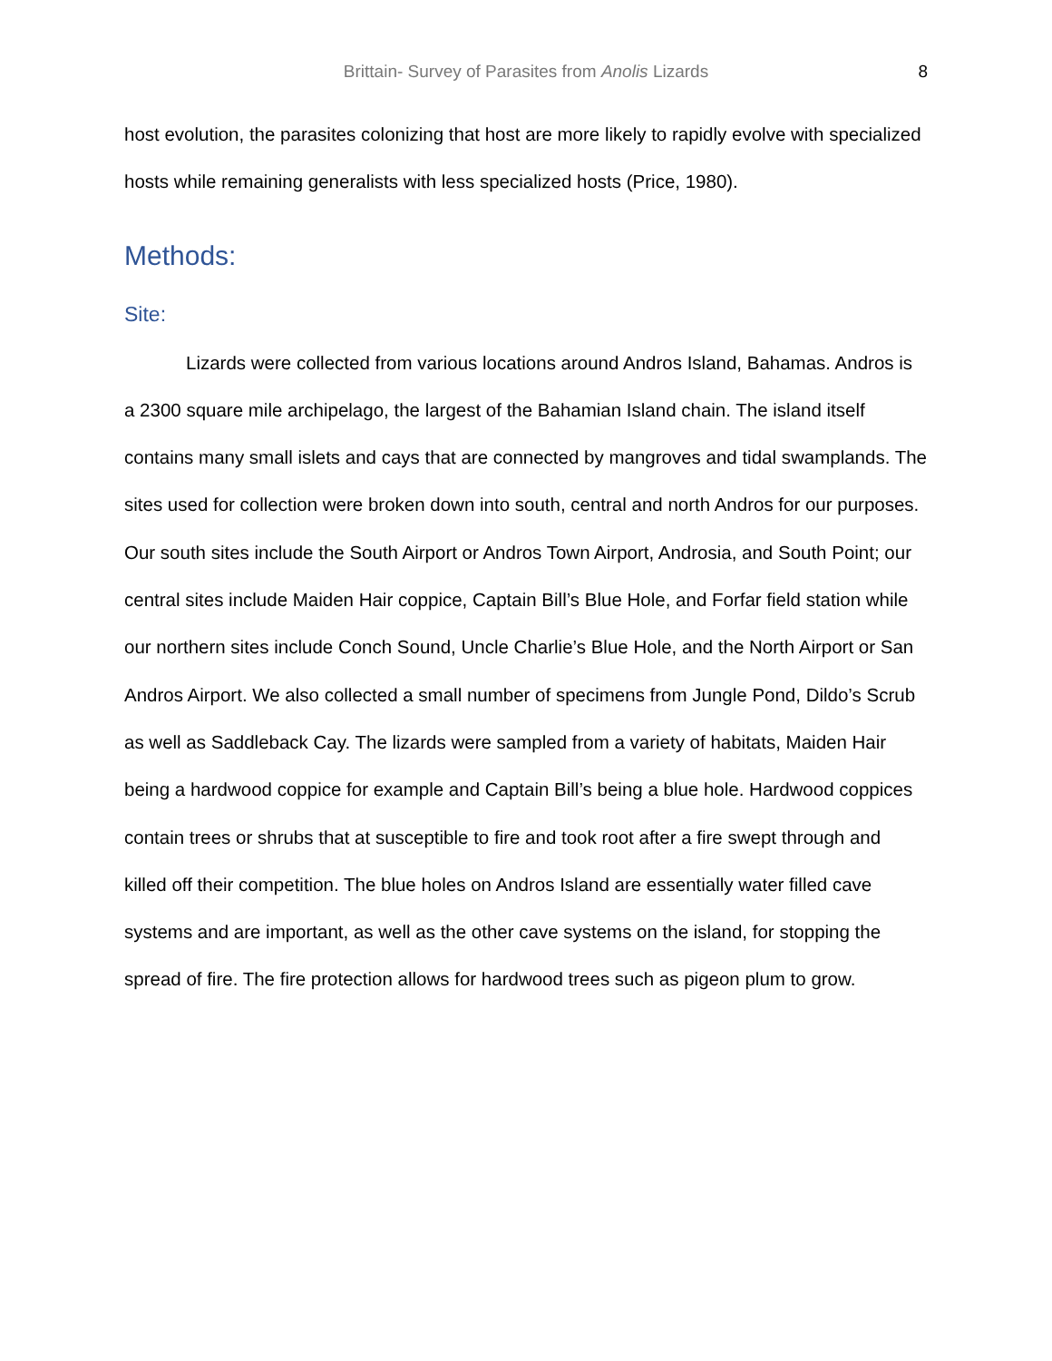Brittain- Survey of Parasites from Anolis Lizards 8
host evolution, the parasites colonizing that host are more likely to rapidly evolve with specialized hosts while remaining generalists with less specialized hosts (Price, 1980).
Methods:
Site:
Lizards were collected from various locations around Andros Island, Bahamas. Andros is a 2300 square mile archipelago, the largest of the Bahamian Island chain. The island itself contains many small islets and cays that are connected by mangroves and tidal swamplands. The sites used for collection were broken down into south, central and north Andros for our purposes. Our south sites include the South Airport or Andros Town Airport, Androsia, and South Point; our central sites include Maiden Hair coppice, Captain Bill’s Blue Hole, and Forfar field station while our northern sites include Conch Sound, Uncle Charlie’s Blue Hole, and the North Airport or San Andros Airport. We also collected a small number of specimens from Jungle Pond, Dildo’s Scrub as well as Saddleback Cay. The lizards were sampled from a variety of habitats, Maiden Hair being a hardwood coppice for example and Captain Bill’s being a blue hole. Hardwood coppices contain trees or shrubs that at susceptible to fire and took root after a fire swept through and killed off their competition. The blue holes on Andros Island are essentially water filled cave systems and are important, as well as the other cave systems on the island, for stopping the spread of fire. The fire protection allows for hardwood trees such as pigeon plum to grow.